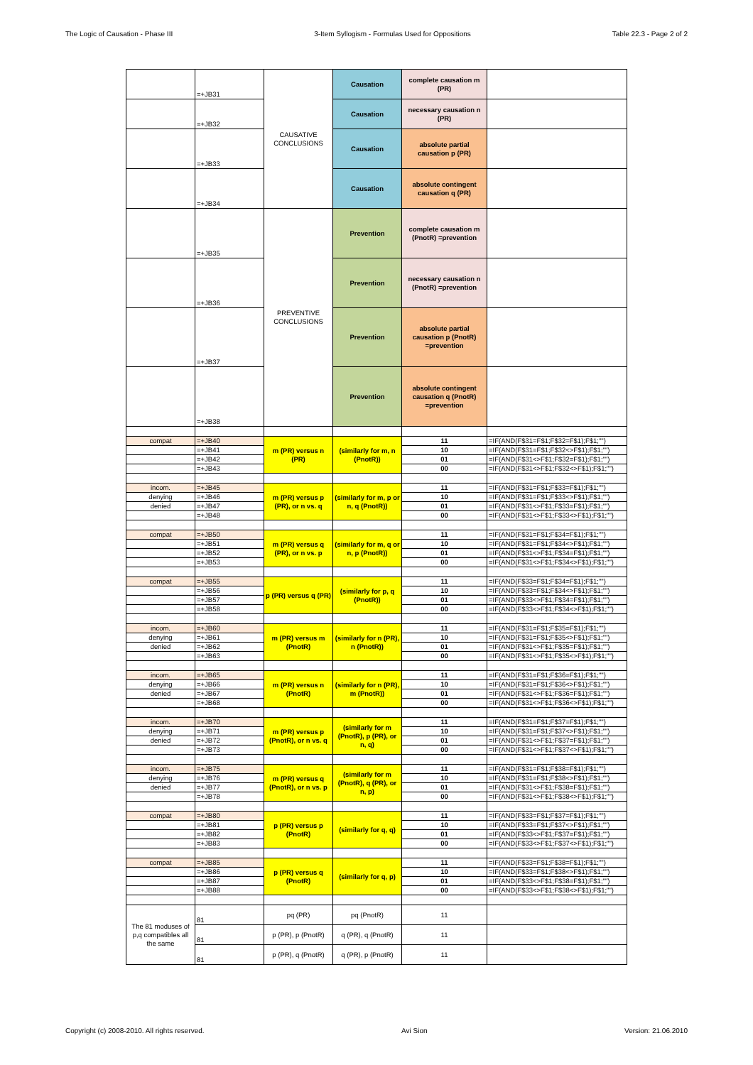The Logic of Causation - Phase III 3-Item Syllogism - Formulas Used for Oppositions Table 22.3 - Page 2 of 2
| | =+JB31 | CAUSATIVE CONCLUSIONS | Causation | complete causation m (PR) | |
| | =+JB32 | | Causation | necessary causation n (PR) | |
| | =+JB33 | | Causation | absolute partial causation p (PR) | |
| | =+JB34 | | Causation | absolute contingent causation q (PR) | |
| | =+JB35 | PREVENTIVE CONCLUSIONS | Prevention | complete causation m (PnotR) =prevention | |
| | =+JB36 | | Prevention | necessary causation n (PnotR) =prevention | |
| | =+JB37 | | Prevention | absolute partial causation p (PnotR) =prevention | |
| | =+JB38 | | Prevention | absolute contingent causation q (PnotR) =prevention | |
| compat | =+JB40 | m (PR) versus n (PR) | (similarly for m, n (PnotR)) | 11 | =IF(AND(F$31=F$1;F$32=F$1);F$1;"") |
| | =+JB41 | | | 10 | =IF(AND(F$31=F$1;F$32<>F$1);F$1;"") |
| | =+JB42 | | | 01 | =IF(AND(F$31<>F$1;F$32=F$1);F$1;"") |
| | =+JB43 | | | 00 | =IF(AND(F$31<>F$1;F$32<>F$1);F$1;"") |
| incom. | =+JB45 | m (PR) versus p (PR), or n vs. q | (similarly for m, p or n, q (PnotR)) | 11 | =IF(AND(F$31=F$1;F$33=F$1);F$1;"") |
| denying | =+JB46 | | | 10 | =IF(AND(F$31=F$1;F$33<>F$1);F$1;"") |
| denied | =+JB47 | | | 01 | =IF(AND(F$31<>F$1;F$33=F$1);F$1;"") |
| | =+JB48 | | | 00 | =IF(AND(F$31<>F$1;F$33<>F$1);F$1;"") |
| compat | =+JB50 | m (PR) versus q (PR), or n vs. p | (similarly for m, q or n, p (PnotR)) | 11 | =IF(AND(F$31=F$1;F$34=F$1);F$1;"") |
| | =+JB51 | | | 10 | =IF(AND(F$31=F$1;F$34<>F$1);F$1;"") |
| | =+JB52 | | | 01 | =IF(AND(F$31<>F$1;F$34=F$1);F$1;"") |
| | =+JB53 | | | 00 | =IF(AND(F$31<>F$1;F$34<>F$1);F$1;"") |
| compat | =+JB55 | p (PR) versus q (PR) | (similarly for p, q (PnotR)) | 11 | =IF(AND(F$33=F$1;F$34=F$1);F$1;"") |
| | =+JB56 | | | 10 | =IF(AND(F$33=F$1;F$34<>F$1);F$1;"") |
| | =+JB57 | | | 01 | =IF(AND(F$33<>F$1;F$34=F$1);F$1;"") |
| | =+JB58 | | | 00 | =IF(AND(F$33<>F$1;F$34<>F$1);F$1;"") |
| incom. | =+JB60 | m (PR) versus m (PnotR) | (similarly for n (PR), n (PnotR)) | 11 | =IF(AND(F$31=F$1;F$35=F$1);F$1;"") |
| denying | =+JB61 | | | 10 | =IF(AND(F$31=F$1;F$35<>F$1);F$1;"") |
| denied | =+JB62 | | | 01 | =IF(AND(F$31<>F$1;F$35=F$1);F$1;"") |
| | =+JB63 | | | 00 | =IF(AND(F$31<>F$1;F$35<>F$1);F$1;"") |
| incom. | =+JB65 | m (PR) versus n (PnotR) | (similarly for n (PR), m (PnotR)) | 11 | =IF(AND(F$31=F$1;F$36=F$1);F$1;"") |
| denying | =+JB66 | | | 10 | =IF(AND(F$31=F$1;F$36<>F$1);F$1;"") |
| denied | =+JB67 | | | 01 | =IF(AND(F$31<>F$1;F$36=F$1);F$1;"") |
| | =+JB68 | | | 00 | =IF(AND(F$31<>F$1;F$36<>F$1);F$1;"") |
| incom. | =+JB70 | m (PR) versus p (PnotR), or n vs. q | (similarly for m (PnotR), p (PR), or n, q) | 11 | =IF(AND(F$31=F$1;F$37=F$1);F$1;"") |
| denying | =+JB71 | | | 10 | =IF(AND(F$31=F$1;F$37<>F$1);F$1;"") |
| denied | =+JB72 | | | 01 | =IF(AND(F$31<>F$1;F$37=F$1);F$1;"") |
| | =+JB73 | | | 00 | =IF(AND(F$31<>F$1;F$37<>F$1);F$1;"") |
| incom. | =+JB75 | m (PR) versus q (PnotR), or n vs. p | (similarly for m (PnotR), q (PR), or n, p) | 11 | =IF(AND(F$31=F$1;F$38=F$1);F$1;"") |
| denying | =+JB76 | | | 10 | =IF(AND(F$31=F$1;F$38<>F$1);F$1;"") |
| denied | =+JB77 | | | 01 | =IF(AND(F$31<>F$1;F$38=F$1);F$1;"") |
| | =+JB78 | | | 00 | =IF(AND(F$31<>F$1;F$38<>F$1);F$1;"") |
| compat | =+JB80 | p (PR) versus p (PnotR) | (similarly for q, q) | 11 | =IF(AND(F$33=F$1;F$37=F$1);F$1;"") |
| | =+JB81 | | | 10 | =IF(AND(F$33=F$1;F$37<>F$1);F$1;"") |
| | =+JB82 | | | 01 | =IF(AND(F$33<>F$1;F$37=F$1);F$1;"") |
| | =+JB83 | | | 00 | =IF(AND(F$33<>F$1;F$37<>F$1);F$1;"") |
| compat | =+JB85 | p (PR) versus q (PnotR) | (similarly for q, p) | 11 | =IF(AND(F$33=F$1;F$38=F$1);F$1;"") |
| | =+JB86 | | | 10 | =IF(AND(F$33=F$1;F$38<>F$1);F$1;"") |
| | =+JB87 | | | 01 | =IF(AND(F$33<>F$1;F$38=F$1);F$1;"") |
| | =+JB88 | | | 00 | =IF(AND(F$33<>F$1;F$38<>F$1);F$1;"") |
| The 81 moduses of p,q compatibles all the same | 81 | pq (PR) | pq (PnotR) | 11 | |
| | 81 | p (PR), p (PnotR) | q (PR), q (PnotR) | 11 | |
| | 81 | p (PR), q (PnotR) | q (PR), p (PnotR) | 11 | |
Copyright (c) 2008-2010. All rights reserved. Avi Sion Version: 21.06.2010